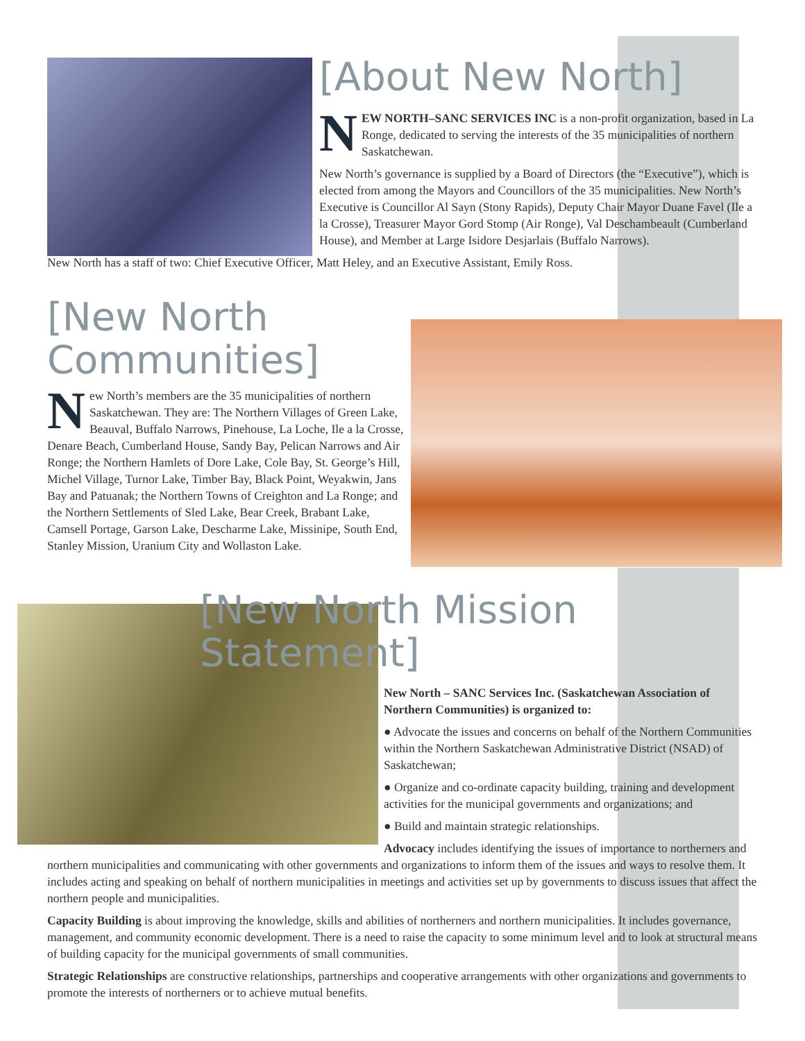[About New North]
NEW NORTH–SANC SERVICES INC is a non-profit organization, based in La Ronge, dedicated to serving the interests of the 35 municipalities of northern Saskatchewan.
New North’s governance is supplied by a Board of Directors (the “Executive”), which is elected from among the Mayors and Councillors of the 35 municipalities. New North’s Executive is Councillor Al Sayn (Stony Rapids), Deputy Chair Mayor Duane Favel (Ile a la Crosse), Treasurer Mayor Gord Stomp (Air Ronge), Val Deschambeault (Cumberland House), and Member at Large Isidore Desjarlais (Buffalo Narrows).
New North has a staff of two: Chief Executive Officer, Matt Heley, and an Executive Assistant, Emily Ross.
[New North Communities]
New North’s members are the 35 municipalities of northern Saskatchewan. They are: The Northern Villages of Green Lake, Beauval, Buffalo Narrows, Pinehouse, La Loche, Ile a la Crosse, Denare Beach, Cumberland House, Sandy Bay, Pelican Narrows and Air Ronge; the Northern Hamlets of Dore Lake, Cole Bay, St. George’s Hill, Michel Village, Turnor Lake, Timber Bay, Black Point, Weyakwin, Jans Bay and Patuanak; the Northern Towns of Creighton and La Ronge; and the Northern Settlements of Sled Lake, Bear Creek, Brabant Lake, Camsell Portage, Garson Lake, Descharme Lake, Missinipe, South End, Stanley Mission, Uranium City and Wollaston Lake.
[New North Mission Statement]
New North – SANC Services Inc. (Saskatchewan Association of Northern Communities) is organized to:
● Advocate the issues and concerns on behalf of the Northern Communities within the Northern Saskatchewan Administrative District (NSAD) of Saskatchewan;
● Organize and co-ordinate capacity building, training and development activities for the municipal governments and organizations; and
● Build and maintain strategic relationships.
Advocacy includes identifying the issues of importance to northerners and northern municipalities and communicating with other governments and organizations to inform them of the issues and ways to resolve them. It includes acting and speaking on behalf of northern municipalities in meetings and activities set up by governments to discuss issues that affect the northern people and municipalities.
Capacity Building is about improving the knowledge, skills and abilities of northerners and northern municipalities. It includes governance, management, and community economic development. There is a need to raise the capacity to some minimum level and to look at structural means of building capacity for the municipal governments of small communities.
Strategic Relationships are constructive relationships, partnerships and cooperative arrangements with other organizations and governments to promote the interests of northerners or to achieve mutual benefits.